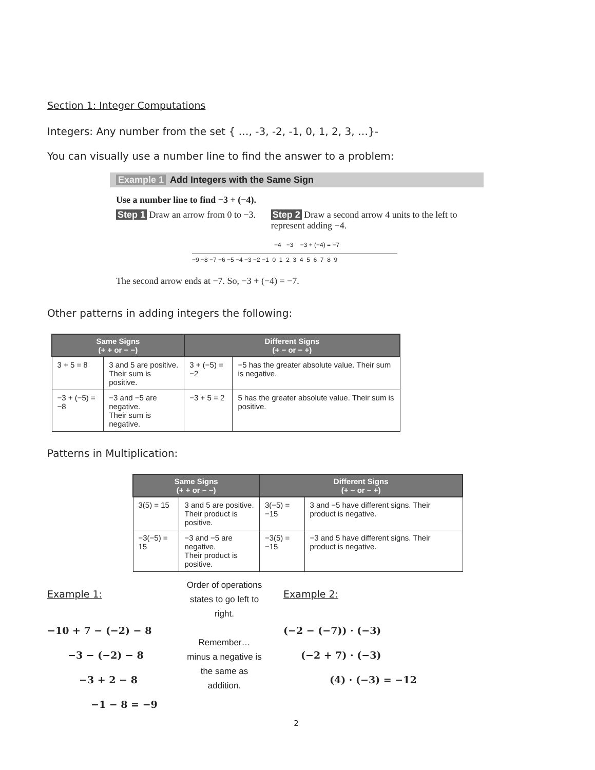Section 1: Integer Computations
Integers: Any number from the set { …, -3, -2, -1, 0, 1, 2, 3, …}-
You can visually use a number line to find the answer to a problem:
Example 1 Add Integers with the Same Sign
Use a number line to find −3 + (−4).
Step 1 Draw an arrow from 0 to −3. Step 2 Draw a second arrow 4 units to the left to represent adding −4.
−4 −3 −3 + (−4) = −7
−9 −8 −7 −6 −5 −4 −3 −2 −1 0 1 2 3 4 5 6 7 8 9
The second arrow ends at −7. So, −3 + (−4) = −7.
Other patterns in adding integers the following:
| Same Signs (+ + or − −) | | Different Signs (+ − or − +) | |
| --- | --- | --- | --- |
| 3 + 5 = 8 | 3 and 5 are positive. Their sum is positive. | 3 + (−5) = −2 | −5 has the greater absolute value. Their sum is negative. |
| −3 + (−5) = −8 | −3 and −5 are negative. Their sum is negative. | −3 + 5 = 2 | 5 has the greater absolute value. Their sum is positive. |
Patterns in Multiplication:
| Same Signs (+ + or − −) | | Different Signs (+ − or − +) | |
| --- | --- | --- | --- |
| 3(5) = 15 | 3 and 5 are positive. Their product is positive. | 3(−5) = −15 | 3 and −5 have different signs. Their product is negative. |
| −3(−5) = 15 | −3 and −5 are negative. Their product is positive. | −3(5) = −15 | −3 and 5 have different signs. Their product is negative. |
Example 1:
−10 + 7 − (−2) − 8
−3 − (−2) − 8
−3 + 2 − 8
−1 − 8 = −9
Order of operations states to go left to right.
Remember… minus a negative is the same as addition.
Example 2:
(−2 − (−7)) · (−3)
(−2 + 7) · (−3)
(4) · (−3) = −12
2